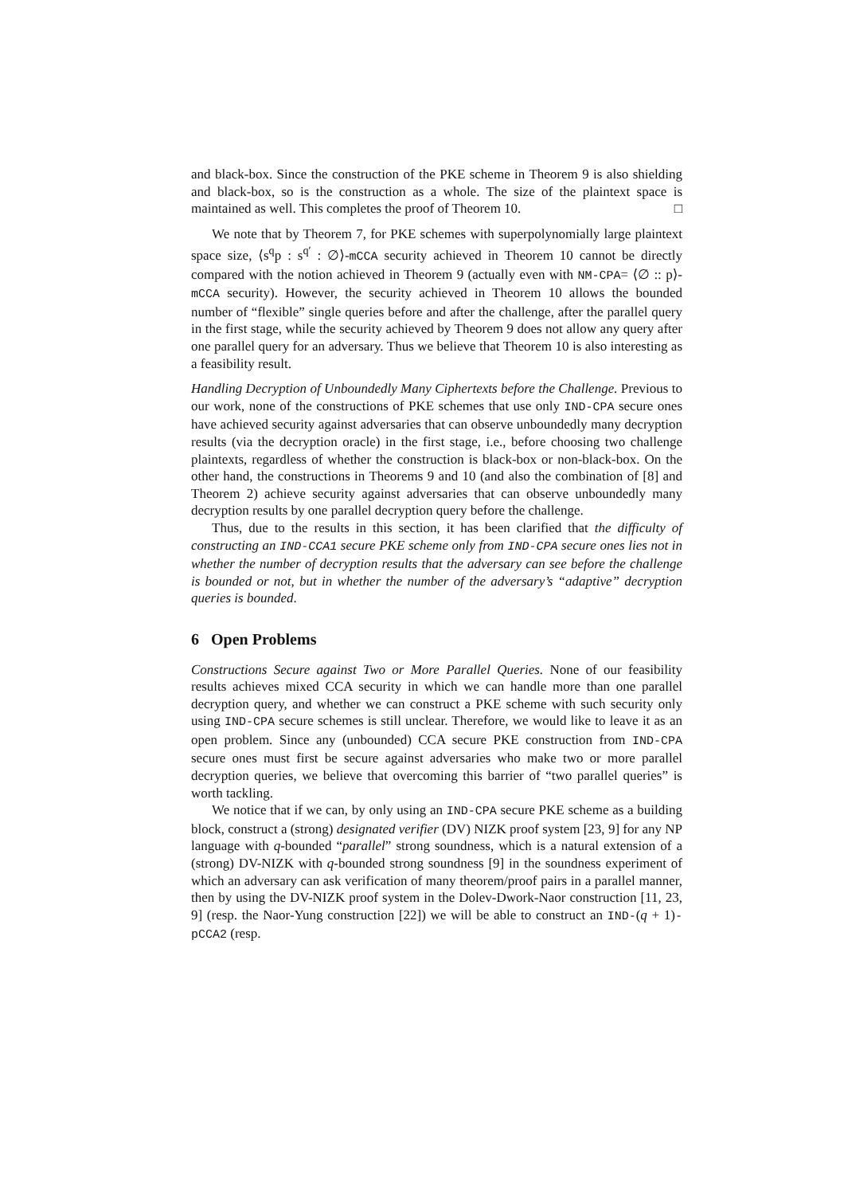and black-box. Since the construction of the PKE scheme in Theorem 9 is also shielding and black-box, so is the construction as a whole. The size of the plaintext space is maintained as well. This completes the proof of Theorem 10. □
We note that by Theorem 7, for PKE schemes with superpolynomially large plaintext space size, ⟨s<sup>q</sup>p : s<sup>q′</sup> : ∅⟩-mCCA security achieved in Theorem 10 cannot be directly compared with the notion achieved in Theorem 9 (actually even with NM-CPA= ⟨∅ :: p⟩-mCCA security). However, the security achieved in Theorem 10 allows the bounded number of “flexible” single queries before and after the challenge, after the parallel query in the first stage, while the security achieved by Theorem 9 does not allow any query after one parallel query for an adversary. Thus we believe that Theorem 10 is also interesting as a feasibility result.
Handling Decryption of Unboundedly Many Ciphertexts before the Challenge. Previous to our work, none of the constructions of PKE schemes that use only IND-CPA secure ones have achieved security against adversaries that can observe unboundedly many decryption results (via the decryption oracle) in the first stage, i.e., before choosing two challenge plaintexts, regardless of whether the construction is black-box or non-black-box. On the other hand, the constructions in Theorems 9 and 10 (and also the combination of [8] and Theorem 2) achieve security against adversaries that can observe unboundedly many decryption results by one parallel decryption query before the challenge.
Thus, due to the results in this section, it has been clarified that the difficulty of constructing an IND-CCA1 secure PKE scheme only from IND-CPA secure ones lies not in whether the number of decryption results that the adversary can see before the challenge is bounded or not, but in whether the number of the adversary’s “adaptive” decryption queries is bounded.
6 Open Problems
Constructions Secure against Two or More Parallel Queries. None of our feasibility results achieves mixed CCA security in which we can handle more than one parallel decryption query, and whether we can construct a PKE scheme with such security only using IND-CPA secure schemes is still unclear. Therefore, we would like to leave it as an open problem. Since any (unbounded) CCA secure PKE construction from IND-CPA secure ones must first be secure against adversaries who make two or more parallel decryption queries, we believe that overcoming this barrier of “two parallel queries” is worth tackling.
We notice that if we can, by only using an IND-CPA secure PKE scheme as a building block, construct a (strong) designated verifier (DV) NIZK proof system [23, 9] for any NP language with q-bounded “parallel” strong soundness, which is a natural extension of a (strong) DV-NIZK with q-bounded strong soundness [9] in the soundness experiment of which an adversary can ask verification of many theorem/proof pairs in a parallel manner, then by using the DV-NIZK proof system in the Dolev-Dwork-Naor construction [11, 23, 9] (resp. the Naor-Yung construction [22]) we will be able to construct an IND-(q + 1)-pCCA2 (resp.